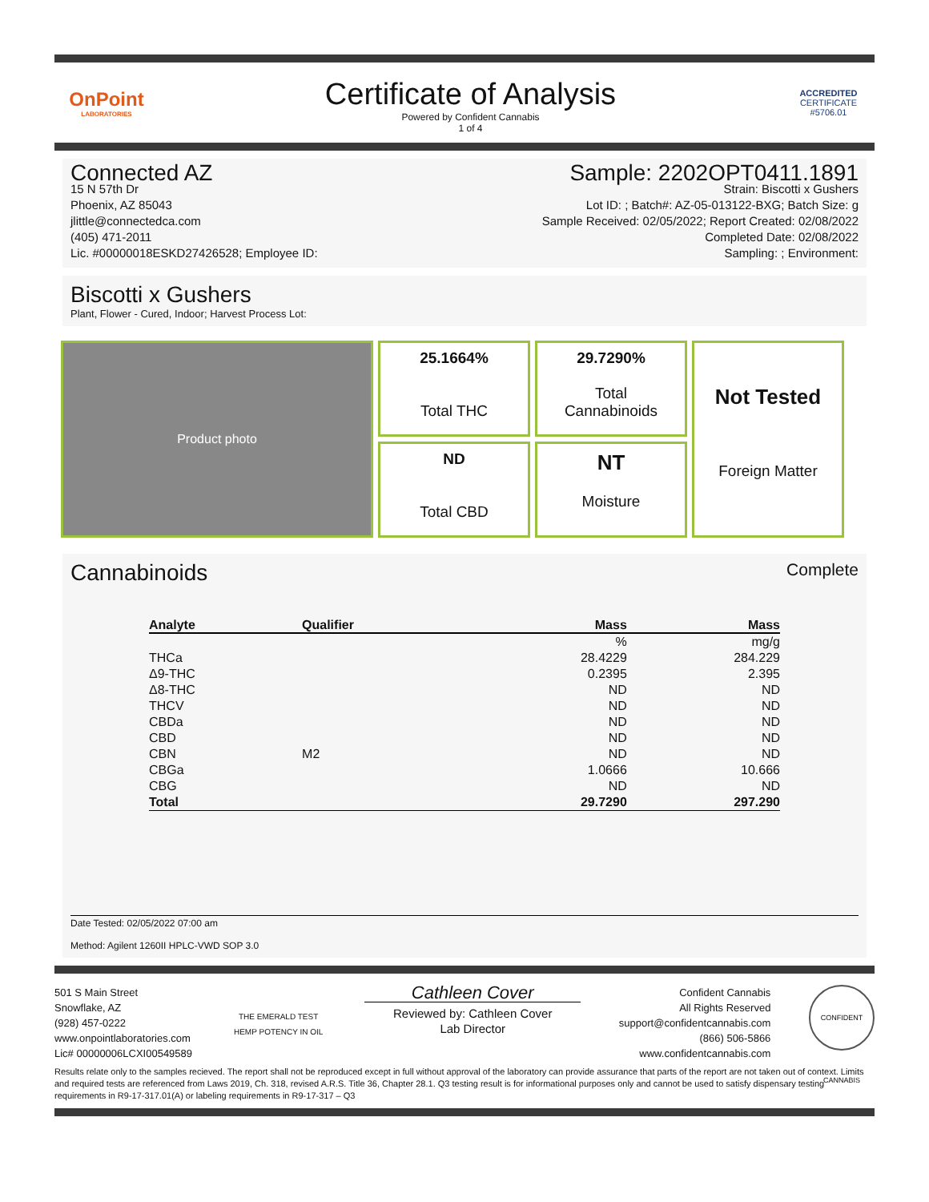OnPoint
LABORATORIES
Certificate of Analysis
Powered by Confident Cannabis
1 of 4
ACCREDITED
CERTIFICATE #5706.01
Connected AZ
15 N 57th Dr
Phoenix, AZ 85043
jlittle@connectedca.com
(405) 471-2011
Lic. #00000018ESKD27426528; Employee ID:
Sample: 2202OPT0411.1891
Strain: Biscotti x Gushers
Lot ID: ; Batch#: AZ-05-013122-BXG; Batch Size: g
Sample Received: 02/05/2022; Report Created: 02/08/2022
Completed Date: 02/08/2022
Sampling: ; Environment:
Biscotti x Gushers
Plant, Flower - Cured, Indoor; Harvest Process Lot:
Product photo
25.1664%
Total THC
29.7290%
Total
Cannabinoids
Not Tested
Foreign Matter
ND
Total CBD
NT
Moisture
Cannabinoids Complete
| Analyte | Qualifier | Mass | Mass |
| --- | --- | --- | --- |
| | | % | mg/g |
| THCa | | 28.4229 | 284.229 |
| Δ9-THC | | 0.2395 | 2.395 |
| Δ8-THC | | ND | ND |
| THCV | | ND | ND |
| CBDa | | ND | ND |
| CBD | | ND | ND |
| CBN | M2 | ND | ND |
| CBGa | | 1.0666 | 10.666 |
| CBG | | ND | ND |
| Total | | 29.7290 | 297.290 |
Date Tested: 02/05/2022 07:00 am
Method: Agilent 1260II HPLC-VWD SOP 3.0
501 S Main Street
Snowflake, AZ
(928) 457-0222
www.onpointlaboratories.com
Lic# 00000006LCXI00549589
THE EMERALD TEST HEMP POTENCY IN OIL
Cathleen Cover
Reviewed by: Cathleen Cover
Lab Director
Confident Cannabis
All Rights Reserved
support@confidentcannabis.com
(866) 506-5866
www.confidentcannabis.com
CONFIDENT CANNABIS
Results relate only to the samples recieved. The report shall not be reproduced except in full without approval of the laboratory can provide assurance that parts of the report are not taken out of context. Limits and required tests are referenced from Laws 2019, Ch. 318, revised A.R.S. Title 36, Chapter 28.1. Q3 testing result is for informational purposes only and cannot be used to satisfy dispensary testing requirements in R9-17-317.01(A) or labeling requirements in R9-17-317 – Q3